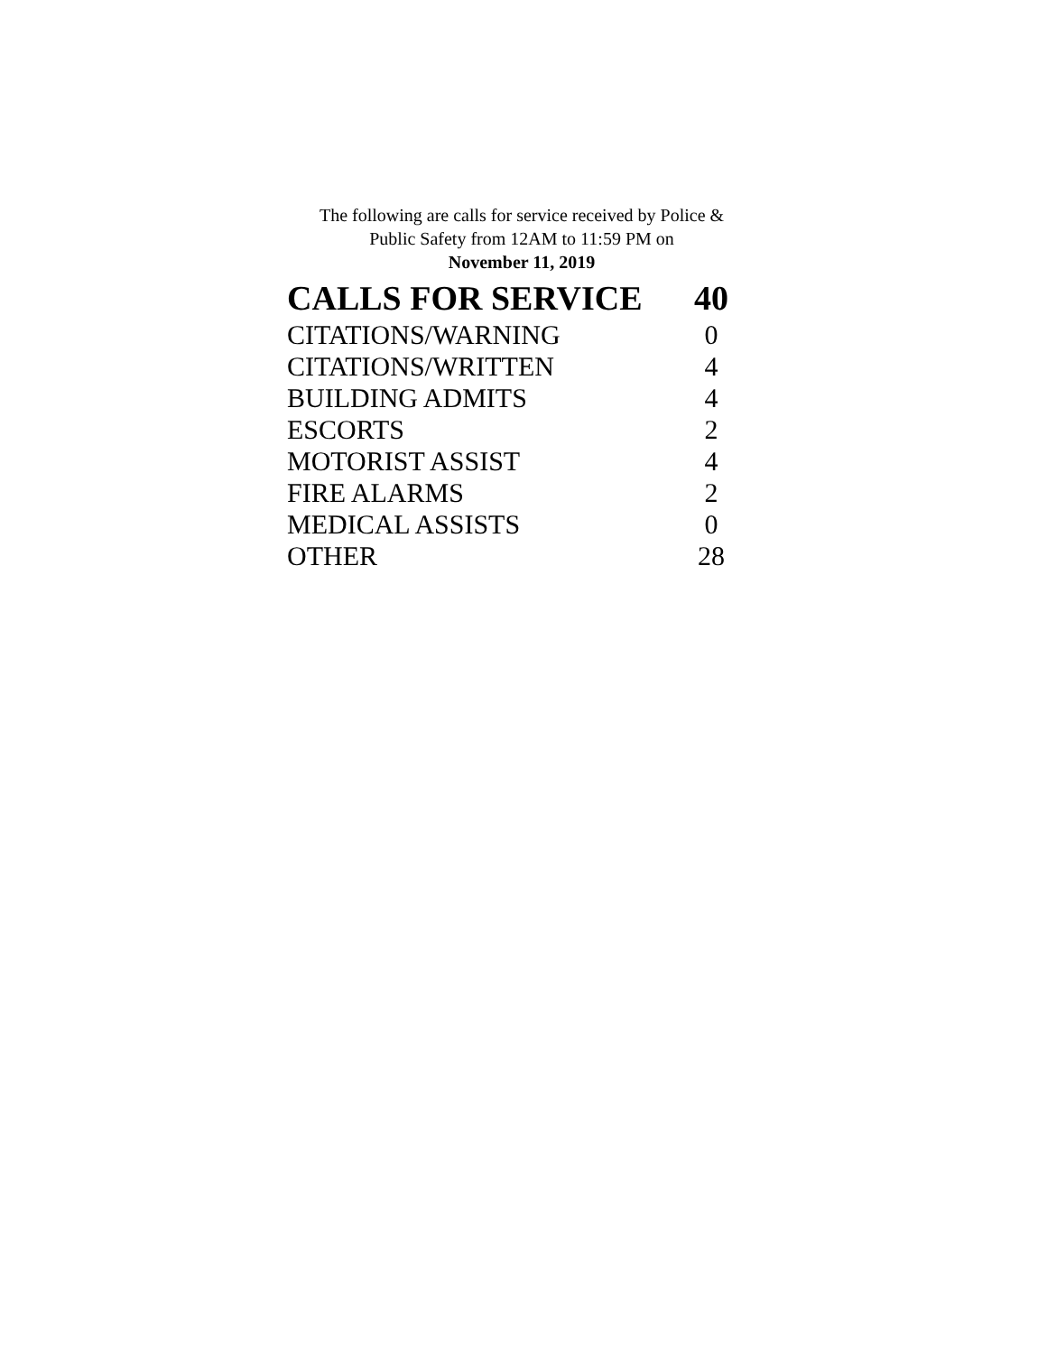The following are calls for service received by Police &
Public Safety from 12AM to 11:59 PM on
November 11, 2019
| CALLS FOR SERVICE | 40 |
| --- | --- |
| CITATIONS/WARNING | 0 |
| CITATIONS/WRITTEN | 4 |
| BUILDING ADMITS | 4 |
| ESCORTS | 2 |
| MOTORIST ASSIST | 4 |
| FIRE ALARMS | 2 |
| MEDICAL ASSISTS | 0 |
| OTHER | 28 |